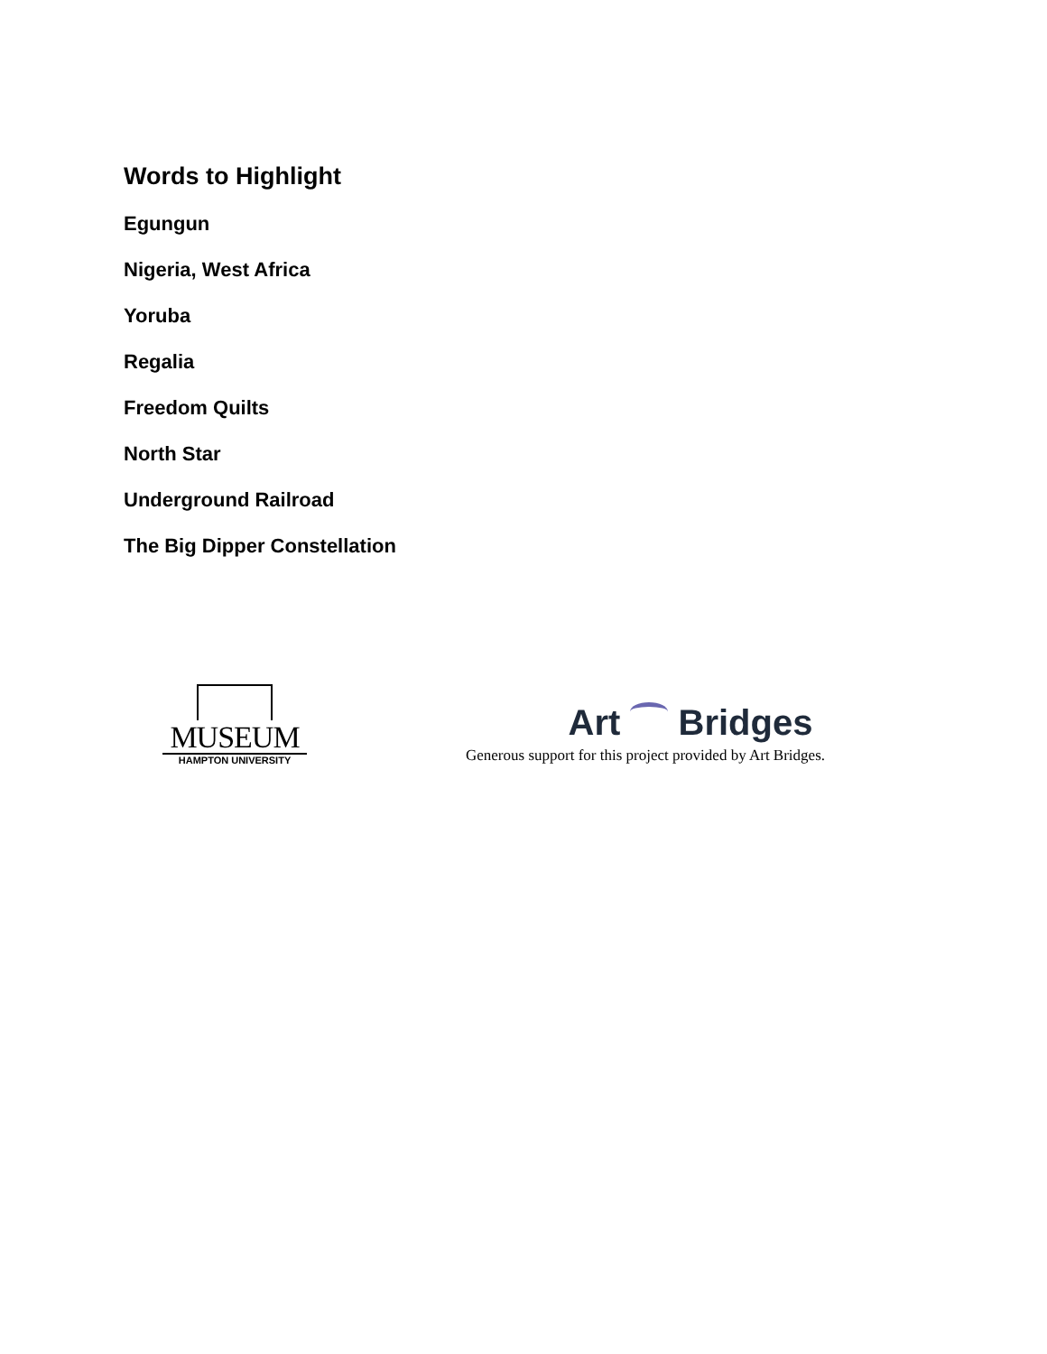Words to Highlight
Egungun
Nigeria, West Africa
Yoruba
Regalia
Freedom Quilts
North Star
Underground Railroad
The Big Dipper Constellation
MUSEUM
HAMPTON UNIVERSITY
Art Bridges
Generous support for this project provided by Art Bridges.